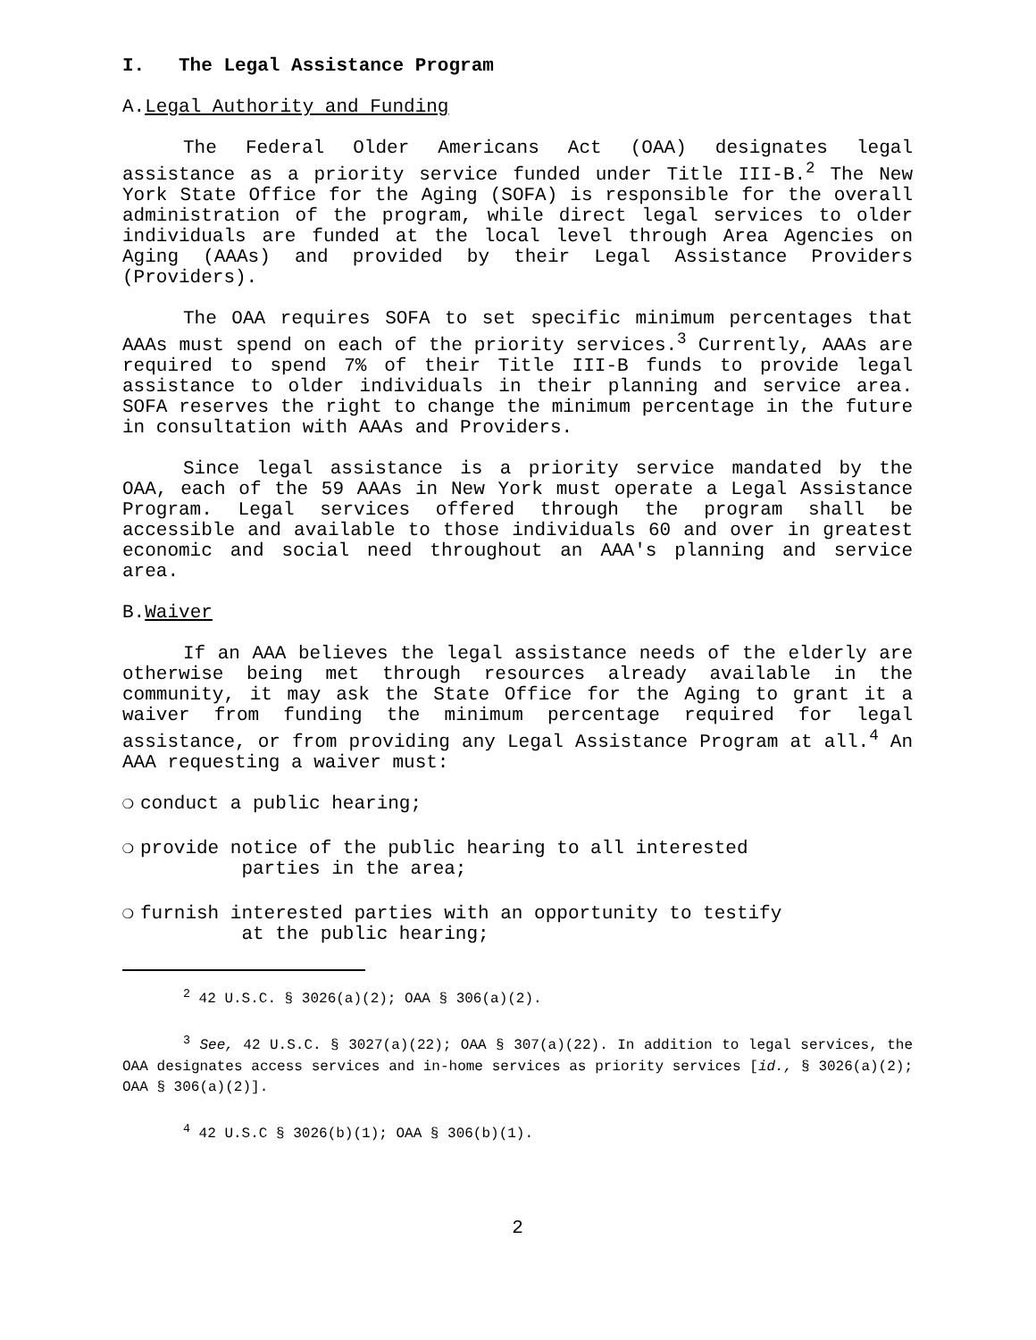I. The Legal Assistance Program
A.Legal Authority and Funding
The Federal Older Americans Act (OAA) designates legal assistance as a priority service funded under Title III-B.<sup>2</sup> The New York State Office for the Aging (SOFA) is responsible for the overall administration of the program, while direct legal services to older individuals are funded at the local level through Area Agencies on Aging (AAAs) and provided by their Legal Assistance Providers (Providers).
The OAA requires SOFA to set specific minimum percentages that AAAs must spend on each of the priority services.<sup>3</sup> Currently, AAAs are required to spend 7% of their Title III-B funds to provide legal assistance to older individuals in their planning and service area. SOFA reserves the right to change the minimum percentage in the future in consultation with AAAs and Providers.
Since legal assistance is a priority service mandated by the OAA, each of the 59 AAAs in New York must operate a Legal Assistance Program. Legal services offered through the program shall be accessible and available to those individuals 60 and over in greatest economic and social need throughout an AAA's planning and service area.
B.Waiver
If an AAA believes the legal assistance needs of the elderly are otherwise being met through resources already available in the community, it may ask the State Office for the Aging to grant it a waiver from funding the minimum percentage required for legal assistance, or from providing any Legal Assistance Program at all.<sup>4</sup> An AAA requesting a waiver must:
❍ conduct a public hearing;
❍ provide notice of the public hearing to all interested
parties in the area;
❍ furnish interested parties with an opportunity to testify
at the public hearing;
<sup>2</sup> 42 U.S.C. § 3026(a)(2); OAA § 306(a)(2).
<sup>3</sup> See, 42 U.S.C. § 3027(a)(22); OAA § 307(a)(22). In addition to legal services, the OAA designates access services and in-home services as priority services [id., § 3026(a)(2); OAA § 306(a)(2)].
<sup>4</sup> 42 U.S.C § 3026(b)(1); OAA § 306(b)(1).
2